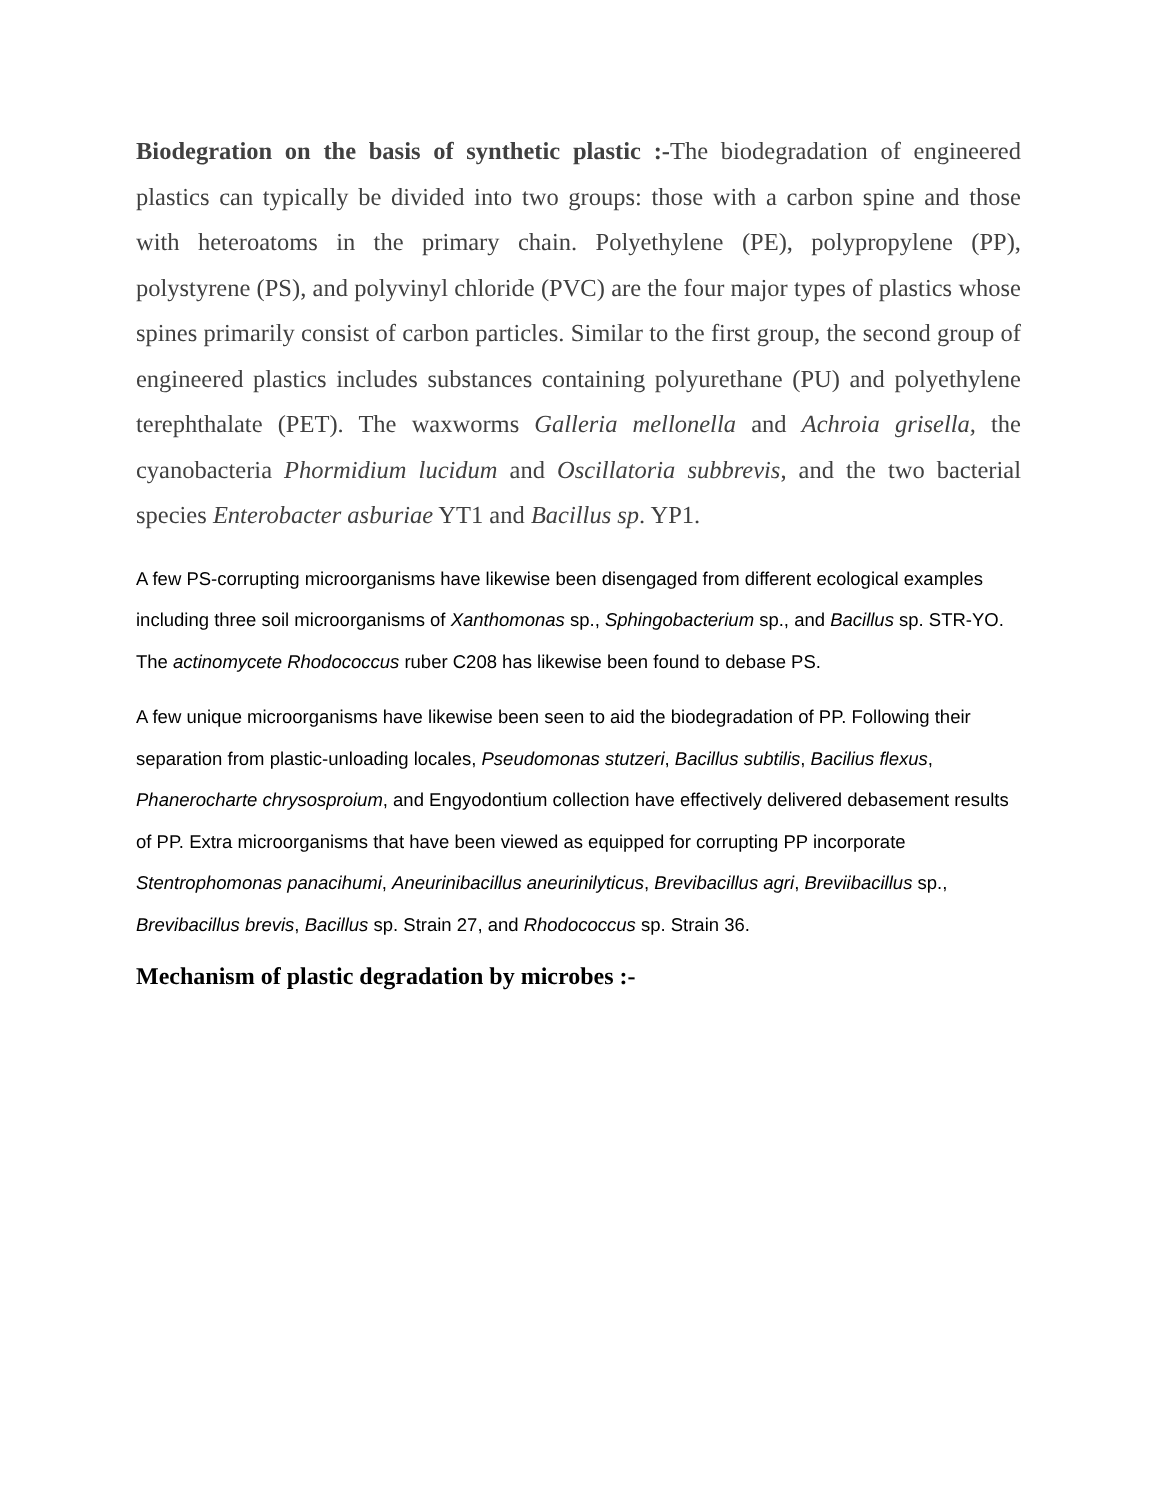Biodegration on the basis of synthetic plastic :-The biodegradation of engineered plastics can typically be divided into two groups: those with a carbon spine and those with heteroatoms in the primary chain. Polyethylene (PE), polypropylene (PP), polystyrene (PS), and polyvinyl chloride (PVC) are the four major types of plastics whose spines primarily consist of carbon particles. Similar to the first group, the second group of engineered plastics includes substances containing polyurethane (PU) and polyethylene terephthalate (PET). The waxworms Galleria mellonella and Achroia grisella, the cyanobacteria Phormidium lucidum and Oscillatoria subbrevis, and the two bacterial species Enterobacter asburiae YT1 and Bacillus sp. YP1.
A few PS-corrupting microorganisms have likewise been disengaged from different ecological examples including three soil microorganisms of Xanthomonas sp., Sphingobacterium sp., and Bacillus sp. STR-YO. The actinomycete Rhodococcus ruber C208 has likewise been found to debase PS.
A few unique microorganisms have likewise been seen to aid the biodegradation of PP. Following their separation from plastic-unloading locales, Pseudomonas stutzeri, Bacillus subtilis, Bacilius flexus, Phanerocharte chrysosproium, and Engyodontium collection have effectively delivered debasement results of PP. Extra microorganisms that have been viewed as equipped for corrupting PP incorporate Stentrophomonas panacihumi, Aneurinibacillus aneurinilyticus, Brevibacillus agri, Breviibacillus sp., Brevibacillus brevis, Bacillus sp. Strain 27, and Rhodococcus sp. Strain 36.
Mechanism of plastic degradation by microbes :-